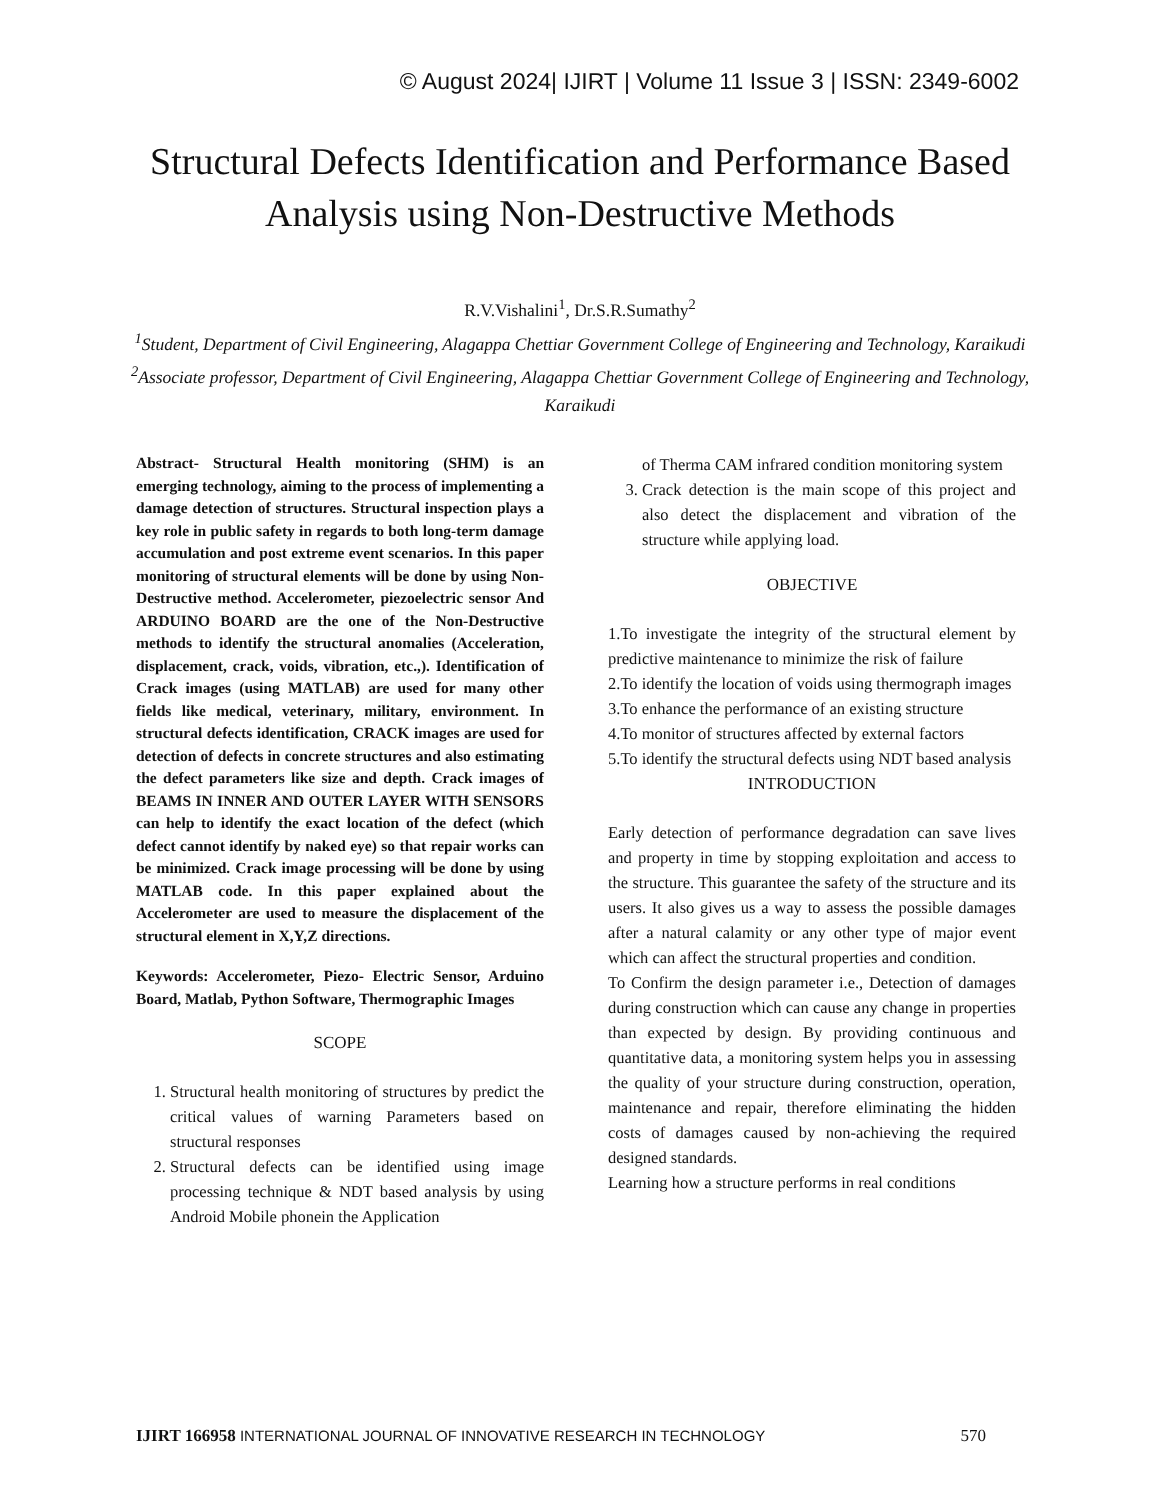© August 2024| IJIRT | Volume 11 Issue 3 | ISSN: 2349-6002
Structural Defects Identification and Performance Based Analysis using Non-Destructive Methods
R.V.Vishalini<sup>1</sup>, Dr.S.R.Sumathy<sup>2</sup>
<sup>1</sup> Student, Department of Civil Engineering, Alagappa Chettiar Government College of Engineering and Technology, Karaikudi
<sup>2</sup> Associate professor, Department of Civil Engineering, Alagappa Chettiar Government College of Engineering and Technology, Karaikudi
Abstract- Structural Health monitoring (SHM) is an emerging technology, aiming to the process of implementing a damage detection of structures. Structural inspection plays a key role in public safety in regards to both long-term damage accumulation and post extreme event scenarios. In this paper monitoring of structural elements will be done by using Non-Destructive method. Accelerometer, piezoelectric sensor And ARDUINO BOARD are the one of the Non-Destructive methods to identify the structural anomalies (Acceleration, displacement, crack, voids, vibration, etc.,). Identification of Crack images (using MATLAB) are used for many other fields like medical, veterinary, military, environment. In structural defects identification, CRACK images are used for detection of defects in concrete structures and also estimating the defect parameters like size and depth. Crack images of BEAMS IN INNER AND OUTER LAYER WITH SENSORS can help to identify the exact location of the defect (which defect cannot identify by naked eye) so that repair works can be minimized. Crack image processing will be done by using MATLAB code. In this paper explained about the Accelerometer are used to measure the displacement of the structural element in X,Y,Z directions.
Keywords: Accelerometer, Piezo- Electric Sensor, Arduino Board, Matlab, Python Software, Thermographic Images
SCOPE
1. Structural health monitoring of structures by predict the critical values of warning Parameters based on structural responses
2. Structural defects can be identified using image processing technique & NDT based analysis by using Android Mobile phonein the Application
of Therma CAM infrared condition monitoring system
3. Crack detection is the main scope of this project and also detect the displacement and vibration of the structure while applying load.
OBJECTIVE
1.To investigate the integrity of the structural element by predictive maintenance to minimize the risk of failure
2.To identify the location of voids using thermograph images
3.To enhance the performance of an existing structure
4.To monitor of structures affected by external factors
5.To identify the structural defects using NDT based analysis
INTRODUCTION
Early detection of performance degradation can save lives and property in time by stopping exploitation and access to the structure. This guarantee the safety of the structure and its users. It also gives us a way to assess the possible damages after a natural calamity or any other type of major event which can affect the structural properties and condition.
To Confirm the design parameter i.e., Detection of damages during construction which can cause any change in properties than expected by design. By providing continuous and quantitative data, a monitoring system helps you in assessing the quality of your structure during construction, operation, maintenance and repair, therefore eliminating the hidden costs of damages caused by non-achieving the required designed standards.
Learning how a structure performs in real conditions
IJIRT 166958 INTERNATIONAL JOURNAL OF INNOVATIVE RESEARCH IN TECHNOLOGY
570